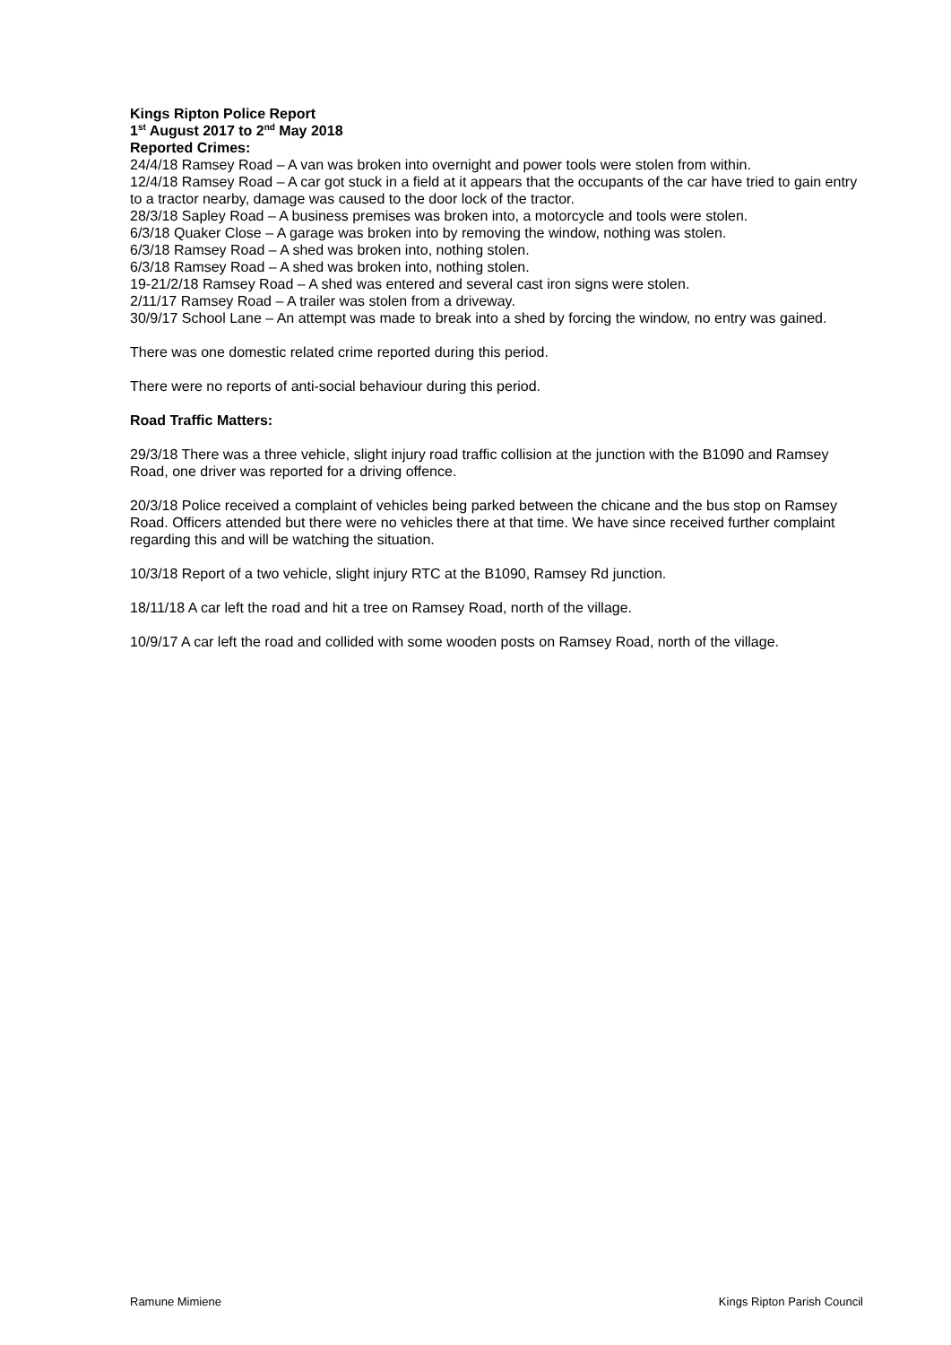Kings Ripton Police Report
1<sup>st</sup> August 2017 to 2<sup>nd</sup> May 2018
Reported Crimes:
24/4/18 Ramsey Road – A van was broken into overnight and power tools were stolen from within.
12/4/18 Ramsey Road – A car got stuck in a field at it appears that the occupants of the car have tried to gain entry to a tractor nearby, damage was caused to the door lock of the tractor.
28/3/18 Sapley Road – A business premises was broken into, a motorcycle and tools were stolen.
6/3/18 Quaker Close – A garage was broken into by removing the window, nothing was stolen.
6/3/18 Ramsey Road – A shed was broken into, nothing stolen.
6/3/18 Ramsey Road – A shed was broken into, nothing stolen.
19-21/2/18 Ramsey Road – A shed was entered and several cast iron signs were stolen.
2/11/17 Ramsey Road – A trailer was stolen from a driveway.
30/9/17 School Lane – An attempt was made to break into a shed by forcing the window, no entry was gained.
There was one domestic related crime reported during this period.
There were no reports of anti-social behaviour during this period.
Road Traffic Matters:
29/3/18 There was a three vehicle, slight injury road traffic collision at the junction with the B1090 and Ramsey Road, one driver was reported for a driving offence.
20/3/18 Police received a complaint of vehicles being parked between the chicane and the bus stop on Ramsey Road. Officers attended but there were no vehicles there at that time. We have since received further complaint regarding this and will be watching the situation.
10/3/18 Report of a two vehicle, slight injury RTC at the B1090, Ramsey Rd junction.
18/11/18 A car left the road and hit a tree on Ramsey Road, north of the village.
10/9/17 A car left the road and collided with some wooden posts on Ramsey Road, north of the village.
Ramune Mimiene Kings Ripton Parish Council